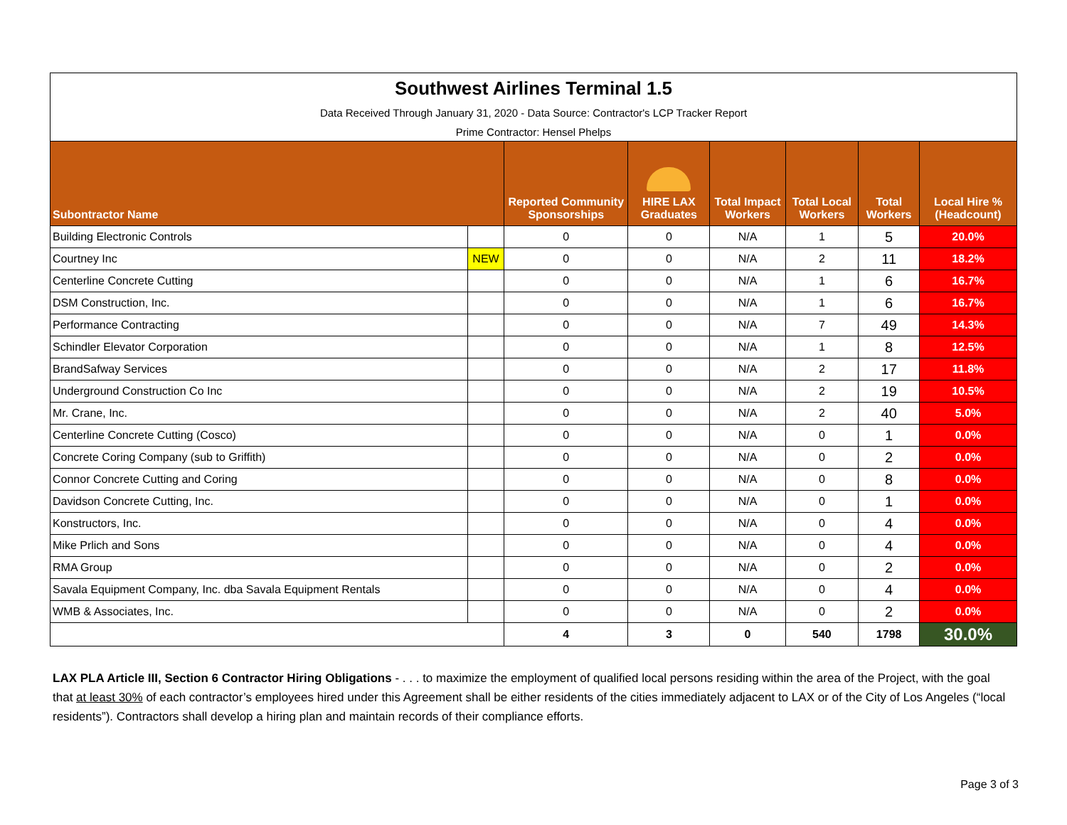| Southwest Airlines Terminal 1.5 Data Received Through January 31, 2020 - Data Source: Contractor's LCP Tracker Report Prime Contractor: Hensel Phelps | | | | | | | |
| Subontractor Name | | Reported Community Sponsorships | HIRE LAX Graduates | Total Impact Workers | Total Local Workers | Total Workers | Local Hire % (Headcount) |
| Building Electronic Controls | | 0 | 0 | N/A | 1 | 5 | 20.0% |
| Courtney Inc | NEW | 0 | 0 | N/A | 2 | 11 | 18.2% |
| Centerline Concrete Cutting | | 0 | 0 | N/A | 1 | 6 | 16.7% |
| DSM Construction, Inc. | | 0 | 0 | N/A | 1 | 6 | 16.7% |
| Performance Contracting | | 0 | 0 | N/A | 7 | 49 | 14.3% |
| Schindler Elevator Corporation | | 0 | 0 | N/A | 1 | 8 | 12.5% |
| BrandSafway Services | | 0 | 0 | N/A | 2 | 17 | 11.8% |
| Underground Construction Co Inc | | 0 | 0 | N/A | 2 | 19 | 10.5% |
| Mr. Crane, Inc. | | 0 | 0 | N/A | 2 | 40 | 5.0% |
| Centerline Concrete Cutting (Cosco) | | 0 | 0 | N/A | 0 | 1 | 0.0% |
| Concrete Coring Company (sub to Griffith) | | 0 | 0 | N/A | 0 | 2 | 0.0% |
| Connor Concrete Cutting and Coring | | 0 | 0 | N/A | 0 | 8 | 0.0% |
| Davidson Concrete Cutting, Inc. | | 0 | 0 | N/A | 0 | 1 | 0.0% |
| Konstructors, Inc. | | 0 | 0 | N/A | 0 | 4 | 0.0% |
| Mike Prlich and Sons | | 0 | 0 | N/A | 0 | 4 | 0.0% |
| RMA Group | | 0 | 0 | N/A | 0 | 2 | 0.0% |
| Savala Equipment Company, Inc. dba Savala Equipment Rentals | | 0 | 0 | N/A | 0 | 4 | 0.0% |
| WMB & Associates, Inc. | | 0 | 0 | N/A | 0 | 2 | 0.0% |
| | | 4 | 3 | 0 | 540 | 1798 | 30.0% |
LAX PLA Article III, Section 6 Contractor Hiring Obligations - . . . to maximize the employment of qualified local persons residing within the area of the Project, with the goal that at least 30% of each contractor’s employees hired under this Agreement shall be either residents of the cities immediately adjacent to LAX or of the City of Los Angeles (“local residents”). Contractors shall develop a hiring plan and maintain records of their compliance efforts.
Page 3 of 3